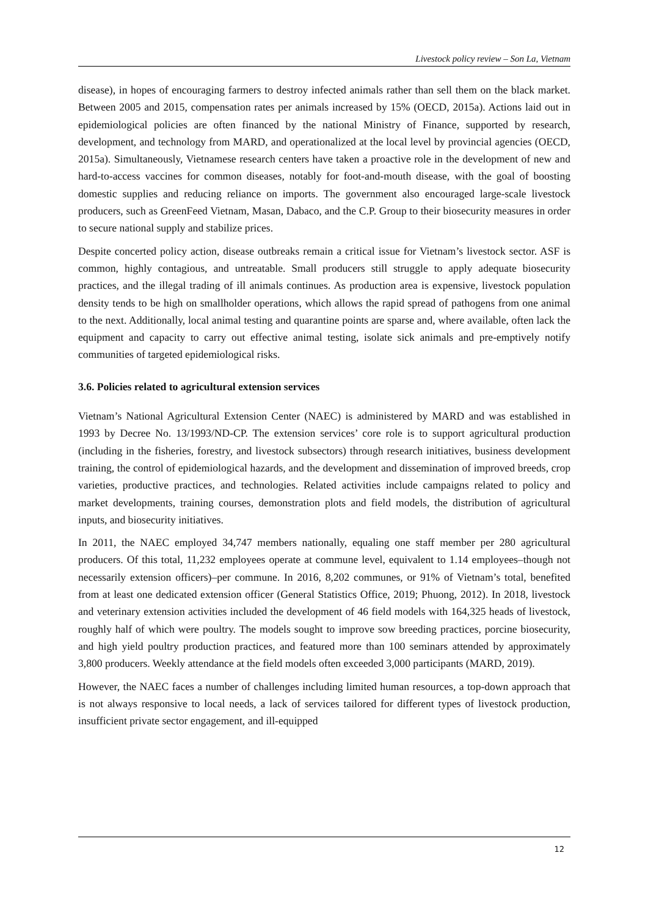Livestock policy review – Son La, Vietnam
disease), in hopes of encouraging farmers to destroy infected animals rather than sell them on the black market. Between 2005 and 2015, compensation rates per animals increased by 15% (OECD, 2015a). Actions laid out in epidemiological policies are often financed by the national Ministry of Finance, supported by research, development, and technology from MARD, and operationalized at the local level by provincial agencies (OECD, 2015a). Simultaneously, Vietnamese research centers have taken a proactive role in the development of new and hard-to-access vaccines for common diseases, notably for foot-and-mouth disease, with the goal of boosting domestic supplies and reducing reliance on imports. The government also encouraged large-scale livestock producers, such as GreenFeed Vietnam, Masan, Dabaco, and the C.P. Group to their biosecurity measures in order to secure national supply and stabilize prices.
Despite concerted policy action, disease outbreaks remain a critical issue for Vietnam’s livestock sector. ASF is common, highly contagious, and untreatable. Small producers still struggle to apply adequate biosecurity practices, and the illegal trading of ill animals continues. As production area is expensive, livestock population density tends to be high on smallholder operations, which allows the rapid spread of pathogens from one animal to the next. Additionally, local animal testing and quarantine points are sparse and, where available, often lack the equipment and capacity to carry out effective animal testing, isolate sick animals and pre-emptively notify communities of targeted epidemiological risks.
3.6. Policies related to agricultural extension services
Vietnam’s National Agricultural Extension Center (NAEC) is administered by MARD and was established in 1993 by Decree No. 13/1993/ND-CP. The extension services’ core role is to support agricultural production (including in the fisheries, forestry, and livestock subsectors) through research initiatives, business development training, the control of epidemiological hazards, and the development and dissemination of improved breeds, crop varieties, productive practices, and technologies. Related activities include campaigns related to policy and market developments, training courses, demonstration plots and field models, the distribution of agricultural inputs, and biosecurity initiatives.
In 2011, the NAEC employed 34,747 members nationally, equaling one staff member per 280 agricultural producers. Of this total, 11,232 employees operate at commune level, equivalent to 1.14 employees–though not necessarily extension officers)–per commune. In 2016, 8,202 communes, or 91% of Vietnam’s total, benefited from at least one dedicated extension officer (General Statistics Office, 2019; Phuong, 2012). In 2018, livestock and veterinary extension activities included the development of 46 field models with 164,325 heads of livestock, roughly half of which were poultry. The models sought to improve sow breeding practices, porcine biosecurity, and high yield poultry production practices, and featured more than 100 seminars attended by approximately 3,800 producers. Weekly attendance at the field models often exceeded 3,000 participants (MARD, 2019).
However, the NAEC faces a number of challenges including limited human resources, a top-down approach that is not always responsive to local needs, a lack of services tailored for different types of livestock production, insufficient private sector engagement, and ill-equipped
12